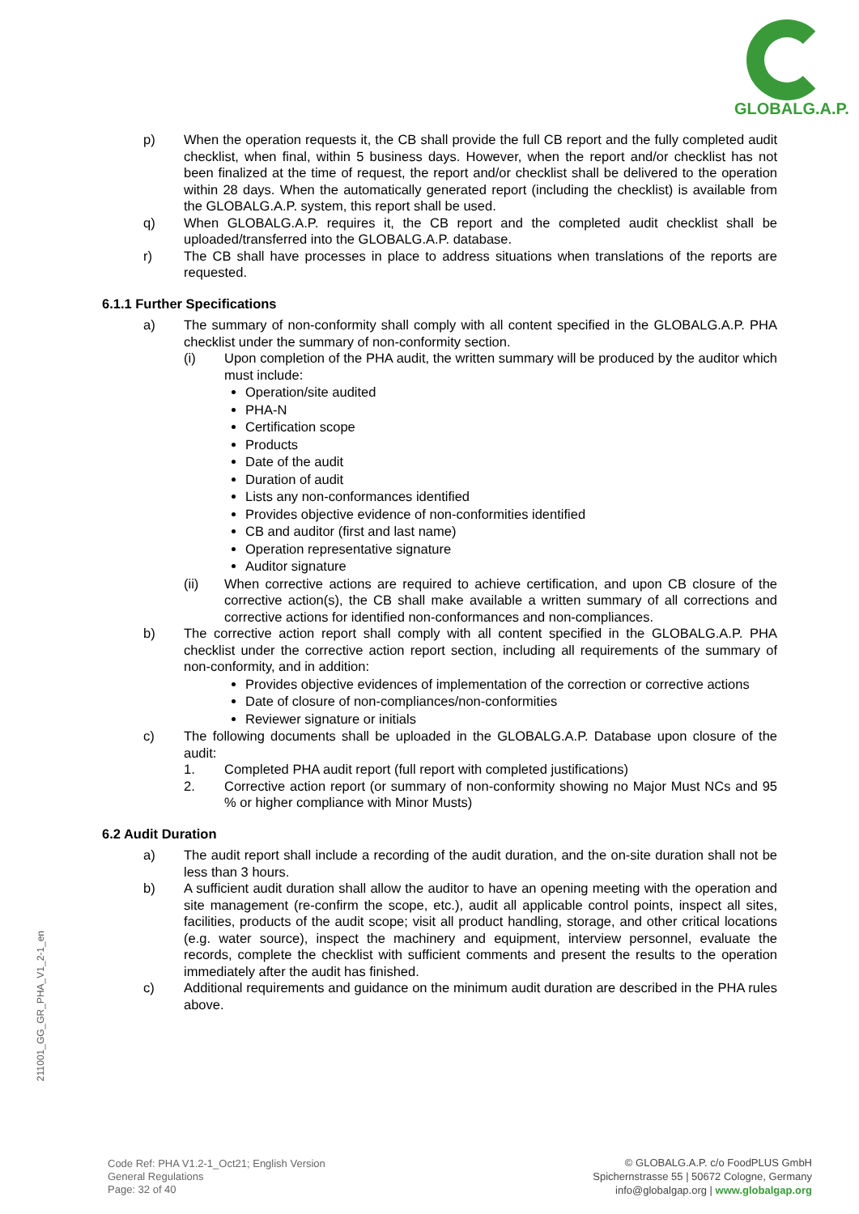GLOBALG.A.P.
p) When the operation requests it, the CB shall provide the full CB report and the fully completed audit checklist, when final, within 5 business days. However, when the report and/or checklist has not been finalized at the time of request, the report and/or checklist shall be delivered to the operation within 28 days. When the automatically generated report (including the checklist) is available from the GLOBALG.A.P. system, this report shall be used.
q) When GLOBALG.A.P. requires it, the CB report and the completed audit checklist shall be uploaded/transferred into the GLOBALG.A.P. database.
r) The CB shall have processes in place to address situations when translations of the reports are requested.
6.1.1 Further Specifications
a) The summary of non-conformity shall comply with all content specified in the GLOBALG.A.P. PHA checklist under the summary of non-conformity section.
(i) Upon completion of the PHA audit, the written summary will be produced by the auditor which must include:
Operation/site audited
PHA-N
Certification scope
Products
Date of the audit
Duration of audit
Lists any non-conformances identified
Provides objective evidence of non-conformities identified
CB and auditor (first and last name)
Operation representative signature
Auditor signature
(ii) When corrective actions are required to achieve certification, and upon CB closure of the corrective action(s), the CB shall make available a written summary of all corrections and corrective actions for identified non-conformances and non-compliances.
b) The corrective action report shall comply with all content specified in the GLOBALG.A.P. PHA checklist under the corrective action report section, including all requirements of the summary of non-conformity, and in addition:
Provides objective evidences of implementation of the correction or corrective actions
Date of closure of non-compliances/non-conformities
Reviewer signature or initials
c) The following documents shall be uploaded in the GLOBALG.A.P. Database upon closure of the audit:
1. Completed PHA audit report (full report with completed justifications)
2. Corrective action report (or summary of non-conformity showing no Major Must NCs and 95 % or higher compliance with Minor Musts)
6.2 Audit Duration
a) The audit report shall include a recording of the audit duration, and the on-site duration shall not be less than 3 hours.
b) A sufficient audit duration shall allow the auditor to have an opening meeting with the operation and site management (re-confirm the scope, etc.), audit all applicable control points, inspect all sites, facilities, products of the audit scope; visit all product handling, storage, and other critical locations (e.g. water source), inspect the machinery and equipment, interview personnel, evaluate the records, complete the checklist with sufficient comments and present the results to the operation immediately after the audit has finished.
c) Additional requirements and guidance on the minimum audit duration are described in the PHA rules above.
211001_GG_GR_PHA_V1_2-1_en
Code Ref: PHA V1.2-1_Oct21; English Version
General Regulations
Page: 32 of 40
© GLOBALG.A.P. c/o FoodPLUS GmbH
Spichernstrasse 55 | 50672 Cologne, Germany
info@globalgap.org | www.globalgap.org